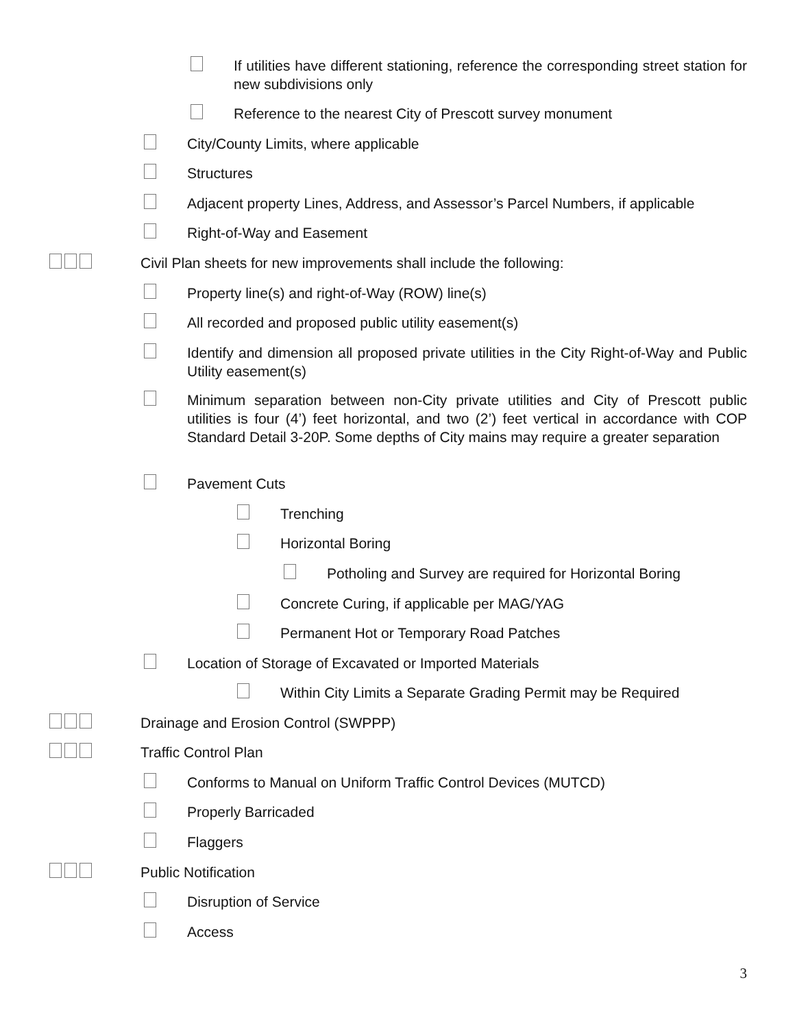If utilities have different stationing, reference the corresponding street station for new subdivisions only
Reference to the nearest City of Prescott survey monument
City/County Limits, where applicable
Structures
Adjacent property Lines, Address, and Assessor’s Parcel Numbers, if applicable
Right-of-Way and Easement
Civil Plan sheets for new improvements shall include the following:
Property line(s) and right-of-Way (ROW) line(s)
All recorded and proposed public utility easement(s)
Identify and dimension all proposed private utilities in the City Right-of-Way and Public Utility easement(s)
Minimum separation between non-City private utilities and City of Prescott public utilities is four (4’) feet horizontal, and two (2’) feet vertical in accordance with COP Standard Detail 3-20P. Some depths of City mains may require a greater separation
Pavement Cuts
Trenching
Horizontal Boring
Potholing and Survey are required for Horizontal Boring
Concrete Curing, if applicable per MAG/YAG
Permanent Hot or Temporary Road Patches
Location of Storage of Excavated or Imported Materials
Within City Limits a Separate Grading Permit may be Required
Drainage and Erosion Control (SWPPP)
Traffic Control Plan
Conforms to Manual on Uniform Traffic Control Devices (MUTCD)
Properly Barricaded
Flaggers
Public Notification
Disruption of Service
Access
3